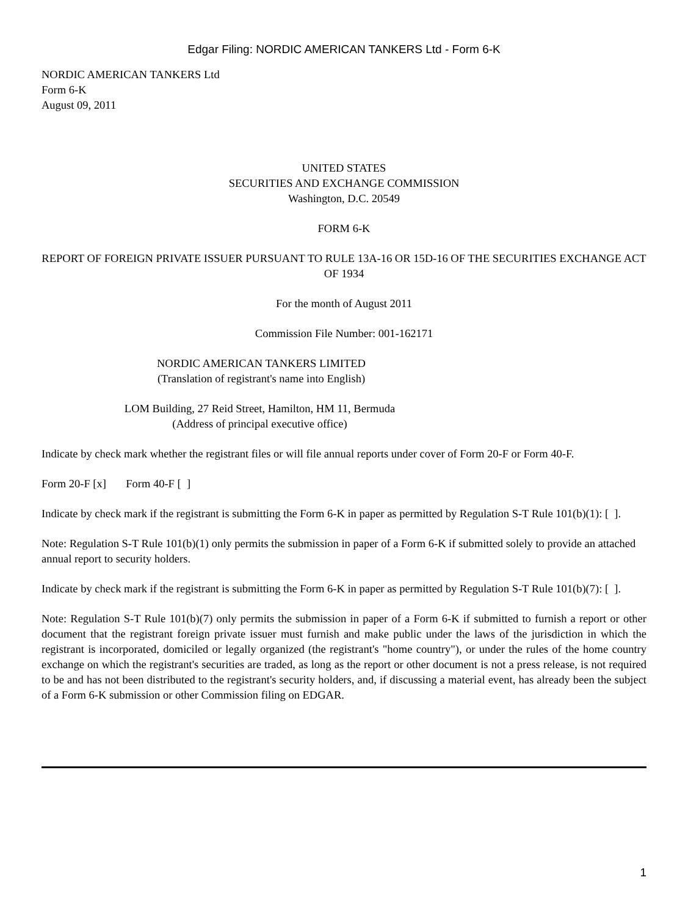Edgar Filing: NORDIC AMERICAN TANKERS Ltd - Form 6-K
NORDIC AMERICAN TANKERS Ltd
Form 6-K
August 09, 2011
UNITED STATES
SECURITIES AND EXCHANGE COMMISSION
Washington, D.C. 20549
FORM 6-K
REPORT OF FOREIGN PRIVATE ISSUER PURSUANT TO RULE 13A-16 OR 15D-16 OF THE SECURITIES EXCHANGE ACT OF 1934
For the month of August 2011
Commission File Number: 001-162171
NORDIC AMERICAN TANKERS LIMITED
(Translation of registrant's name into English)
LOM Building, 27 Reid Street, Hamilton, HM 11, Bermuda
(Address of principal executive office)
Indicate by check mark whether the registrant files or will file annual reports under cover of Form 20-F or Form 40-F.
Form 20-F [x] Form 40-F [ ]
Indicate by check mark if the registrant is submitting the Form 6-K in paper as permitted by Regulation S-T Rule 101(b)(1): [ ].
Note: Regulation S-T Rule 101(b)(1) only permits the submission in paper of a Form 6-K if submitted solely to provide an attached annual report to security holders.
Indicate by check mark if the registrant is submitting the Form 6-K in paper as permitted by Regulation S-T Rule 101(b)(7): [ ].
Note: Regulation S-T Rule 101(b)(7) only permits the submission in paper of a Form 6-K if submitted to furnish a report or other document that the registrant foreign private issuer must furnish and make public under the laws of the jurisdiction in which the registrant is incorporated, domiciled or legally organized (the registrant's "home country"), or under the rules of the home country exchange on which the registrant's securities are traded, as long as the report or other document is not a press release, is not required to be and has not been distributed to the registrant's security holders, and, if discussing a material event, has already been the subject of a Form 6-K submission or other Commission filing on EDGAR.
1